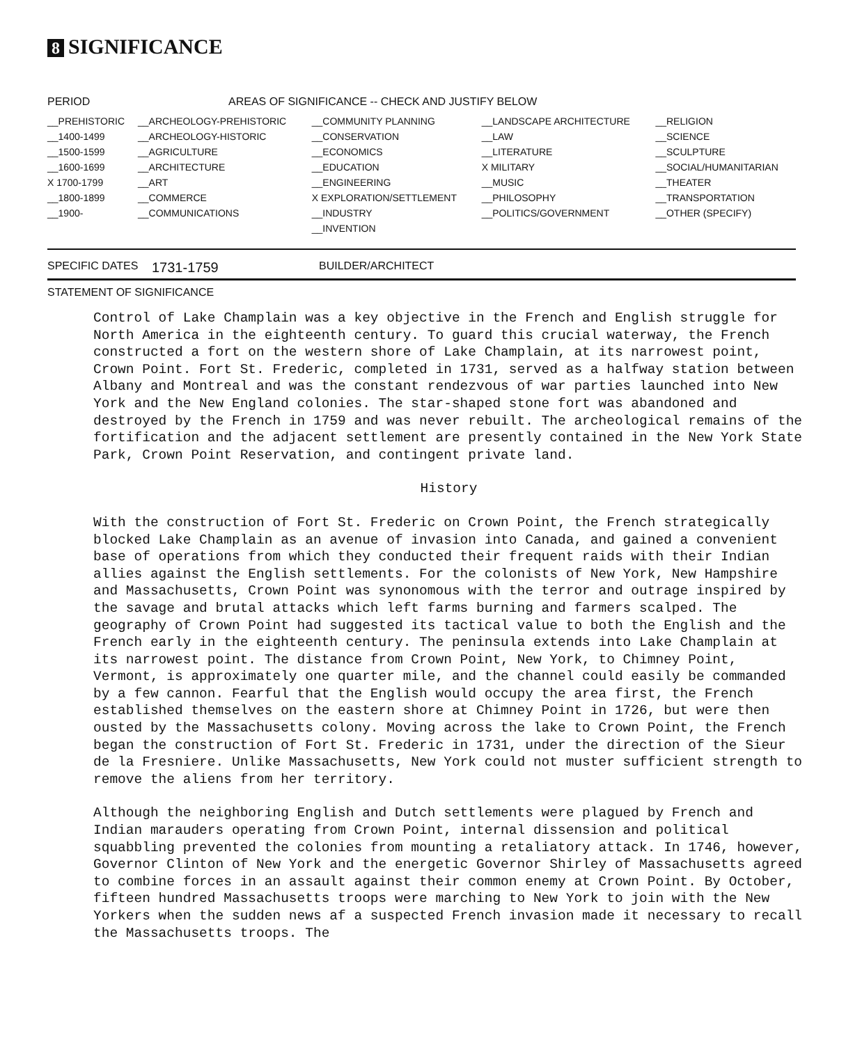8 SIGNIFICANCE
| PERIOD | AREAS OF SIGNIFICANCE -- CHECK AND JUSTIFY BELOW | | | |
| --- | --- | --- | --- | --- |
| __PREHISTORIC | __ARCHEOLOGY-PREHISTORIC | __COMMUNITY PLANNING | __LANDSCAPE ARCHITECTURE | __RELIGION |
| __1400-1499 | __ARCHEOLOGY-HISTORIC | __CONSERVATION | __LAW | __SCIENCE |
| __1500-1599 | __AGRICULTURE | __ECONOMICS | __LITERATURE | __SCULPTURE |
| __1600-1699 | __ARCHITECTURE | __EDUCATION | X MILITARY | __SOCIAL/HUMANITARIAN |
| X 1700-1799 | __ART | __ENGINEERING | __MUSIC | __THEATER |
| __1800-1899 | __COMMERCE | X EXPLORATION/SETTLEMENT | __PHILOSOPHY | __TRANSPORTATION |
| __1900- | __COMMUNICATIONS | __INDUSTRY | __POLITICS/GOVERNMENT | __OTHER (SPECIFY) |
| | | __INVENTION | | |
SPECIFIC DATES 1731-1759 BUILDER/ARCHITECT
STATEMENT OF SIGNIFICANCE
Control of Lake Champlain was a key objective in the French and English struggle for North America in the eighteenth century. To guard this crucial waterway, the French constructed a fort on the western shore of Lake Champlain, at its narrowest point, Crown Point. Fort St. Frederic, completed in 1731, served as a halfway station between Albany and Montreal and was the constant rendezvous of war parties launched into New York and the New England colonies. The star-shaped stone fort was abandoned and destroyed by the French in 1759 and was never rebuilt. The archeological remains of the fortification and the adjacent settlement are presently contained in the New York State Park, Crown Point Reservation, and contingent private land.
History
With the construction of Fort St. Frederic on Crown Point, the French strategically blocked Lake Champlain as an avenue of invasion into Canada, and gained a convenient base of operations from which they conducted their frequent raids with their Indian allies against the English settlements. For the colonists of New York, New Hampshire and Massachusetts, Crown Point was synonomous with the terror and outrage inspired by the savage and brutal attacks which left farms burning and farmers scalped. The geography of Crown Point had suggested its tactical value to both the English and the French early in the eighteenth century. The peninsula extends into Lake Champlain at its narrowest point. The distance from Crown Point, New York, to Chimney Point, Vermont, is approximately one quarter mile, and the channel could easily be commanded by a few cannon. Fearful that the English would occupy the area first, the French established themselves on the eastern shore at Chimney Point in 1726, but were then ousted by the Massachusetts colony. Moving across the lake to Crown Point, the French began the construction of Fort St. Frederic in 1731, under the direction of the Sieur de la Fresniere. Unlike Massachusetts, New York could not muster sufficient strength to remove the aliens from her territory.
Although the neighboring English and Dutch settlements were plagued by French and Indian marauders operating from Crown Point, internal dissension and political squabbling prevented the colonies from mounting a retaliatory attack. In 1746, however, Governor Clinton of New York and the energetic Governor Shirley of Massachusetts agreed to combine forces in an assault against their common enemy at Crown Point. By October, fifteen hundred Massachusetts troops were marching to New York to join with the New Yorkers when the sudden news af a suspected French invasion made it necessary to recall the Massachusetts troops. The